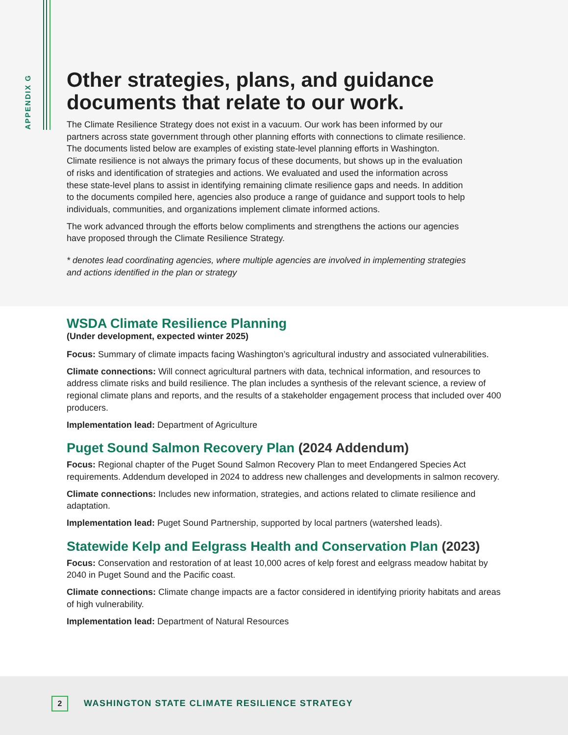APPENDIX G
Other strategies, plans, and guidance documents that relate to our work.
The Climate Resilience Strategy does not exist in a vacuum. Our work has been informed by our partners across state government through other planning efforts with connections to climate resilience. The documents listed below are examples of existing state-level planning efforts in Washington. Climate resilience is not always the primary focus of these documents, but shows up in the evaluation of risks and identification of strategies and actions. We evaluated and used the information across these state-level plans to assist in identifying remaining climate resilience gaps and needs. In addition to the documents compiled here, agencies also produce a range of guidance and support tools to help individuals, communities, and organizations implement climate informed actions.
The work advanced through the efforts below compliments and strengthens the actions our agencies have proposed through the Climate Resilience Strategy.
* denotes lead coordinating agencies, where multiple agencies are involved in implementing strategies and actions identified in the plan or strategy
WSDA Climate Resilience Planning
(Under development, expected winter 2025)
Focus: Summary of climate impacts facing Washington’s agricultural industry and associated vulnerabilities.
Climate connections: Will connect agricultural partners with data, technical information, and resources to address climate risks and build resilience. The plan includes a synthesis of the relevant science, a review of regional climate plans and reports, and the results of a stakeholder engagement process that included over 400 producers.
Implementation lead: Department of Agriculture
Puget Sound Salmon Recovery Plan (2024 Addendum)
Focus: Regional chapter of the Puget Sound Salmon Recovery Plan to meet Endangered Species Act requirements. Addendum developed in 2024 to address new challenges and developments in salmon recovery.
Climate connections: Includes new information, strategies, and actions related to climate resilience and adaptation.
Implementation lead: Puget Sound Partnership, supported by local partners (watershed leads).
Statewide Kelp and Eelgrass Health and Conservation Plan (2023)
Focus: Conservation and restoration of at least 10,000 acres of kelp forest and eelgrass meadow habitat by 2040 in Puget Sound and the Pacific coast.
Climate connections: Climate change impacts are a factor considered in identifying priority habitats and areas of high vulnerability.
Implementation lead: Department of Natural Resources
2
WASHINGTON STATE CLIMATE RESILIENCE STRATEGY